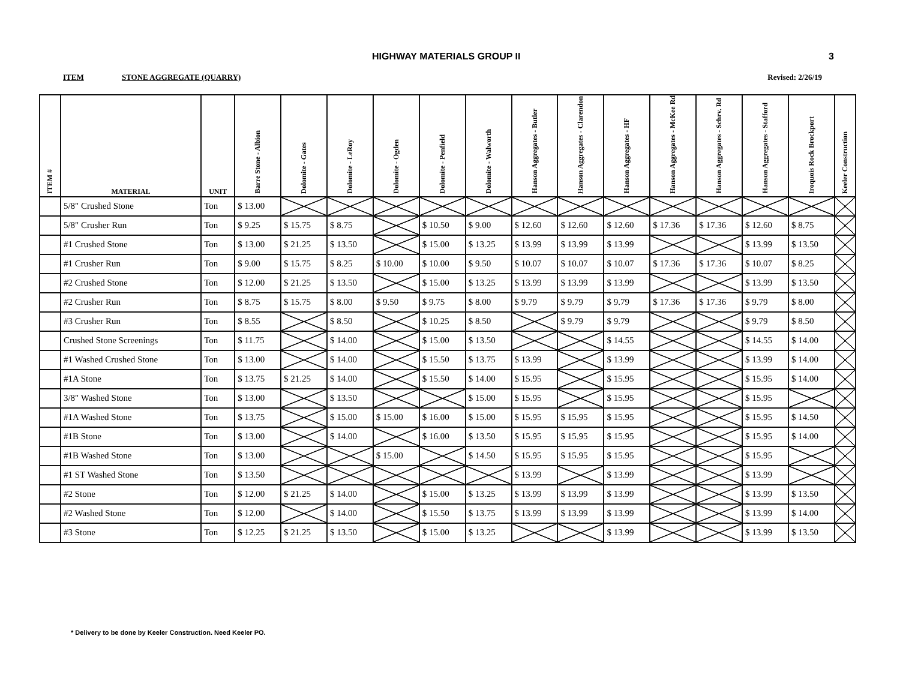HIGHWAY MATERIALS GROUP II 3
ITEM STONE AGGREGATE (QUARRY) Revised: 2/26/19
| ITEM # | MATERIAL | UNIT | Barre Stone - Albion | Dolomite - Gates | Dolomite - LeRoy | Dolomite - Ogden | Dolomite - Penfield | Dolomite - Walworth | Hanson Aggregates - Butler | Hanson Aggregates - Clarendon | Hanson Aggregates - HF | Hanson Aggregates - McKee Rd | Hanson Aggregates - Schrv. Rd | Hanson Aggregates - Stafford | Iroquois Rock Brockport | Keeler Construction |
| --- | --- | --- | --- | --- | --- | --- | --- | --- | --- | --- | --- | --- | --- | --- | --- | --- |
| | 5/8" Crushed Stone | Ton | $ 13.00 | | | | | | | | | | | | | |
| | 5/8" Crusher Run | Ton | $ 9.25 | $ 15.75 | $ 8.75 | | $ 10.50 | $ 9.00 | $ 12.60 | $ 12.60 | $ 12.60 | $ 17.36 | $ 17.36 | $ 12.60 | $ 8.75 | |
| | #1 Crushed Stone | Ton | $ 13.00 | $ 21.25 | $ 13.50 | | $ 15.00 | $ 13.25 | $ 13.99 | $ 13.99 | $ 13.99 | | | $ 13.99 | $ 13.50 | |
| | #1 Crusher Run | Ton | $ 9.00 | $ 15.75 | $ 8.25 | $ 10.00 | $ 10.00 | $ 9.50 | $ 10.07 | $ 10.07 | $ 10.07 | $ 17.36 | $ 17.36 | $ 10.07 | $ 8.25 | |
| | #2 Crushed Stone | Ton | $ 12.00 | $ 21.25 | $ 13.50 | | $ 15.00 | $ 13.25 | $ 13.99 | $ 13.99 | $ 13.99 | | | $ 13.99 | $ 13.50 | |
| | #2 Crusher Run | Ton | $ 8.75 | $ 15.75 | $ 8.00 | $ 9.50 | $ 9.75 | $ 8.00 | $ 9.79 | $ 9.79 | $ 9.79 | $ 17.36 | $ 17.36 | $ 9.79 | $ 8.00 | |
| | #3 Crusher Run | Ton | $ 8.55 | | $ 8.50 | | $ 10.25 | $ 8.50 | | $ 9.79 | $ 9.79 | | | $ 9.79 | $ 8.50 | |
| | Crushed Stone Screenings | Ton | $ 11.75 | | $ 14.00 | | $ 15.00 | $ 13.50 | | | $ 14.55 | | | $ 14.55 | $ 14.00 | |
| | #1 Washed Crushed Stone | Ton | $ 13.00 | | $ 14.00 | | $ 15.50 | $ 13.75 | $ 13.99 | | $ 13.99 | | | $ 13.99 | $ 14.00 | |
| | #1A Stone | Ton | $ 13.75 | $ 21.25 | $ 14.00 | | $ 15.50 | $ 14.00 | $ 15.95 | | $ 15.95 | | | $ 15.95 | $ 14.00 | |
| | 3/8" Washed Stone | Ton | $ 13.00 | | $ 13.50 | | | $ 15.00 | $ 15.95 | | $ 15.95 | | | $ 15.95 | | |
| | #1A Washed Stone | Ton | $ 13.75 | | $ 15.00 | $ 15.00 | $ 16.00 | $ 15.00 | $ 15.95 | $ 15.95 | $ 15.95 | | | $ 15.95 | $ 14.50 | |
| | #1B Stone | Ton | $ 13.00 | | $ 14.00 | | $ 16.00 | $ 13.50 | $ 15.95 | $ 15.95 | $ 15.95 | | | $ 15.95 | $ 14.00 | |
| | #1B Washed Stone | Ton | $ 13.00 | | | $ 15.00 | | $ 14.50 | $ 15.95 | $ 15.95 | $ 15.95 | | | $ 15.95 | | |
| | #1 ST Washed Stone | Ton | $ 13.50 | | | | | | $ 13.99 | | $ 13.99 | | | $ 13.99 | | |
| | #2 Stone | Ton | $ 12.00 | $ 21.25 | $ 14.00 | | $ 15.00 | $ 13.25 | $ 13.99 | $ 13.99 | $ 13.99 | | | $ 13.99 | $ 13.50 | |
| | #2 Washed Stone | Ton | $ 12.00 | | $ 14.00 | | $ 15.50 | $ 13.75 | $ 13.99 | $ 13.99 | $ 13.99 | | | $ 13.99 | $ 14.00 | |
| | #3 Stone | Ton | $ 12.25 | $ 21.25 | $ 13.50 | | $ 15.00 | $ 13.25 | | | $ 13.99 | | | $ 13.99 | $ 13.50 | |
* Delivery to be done by Keeler Construction. Need Keeler PO.